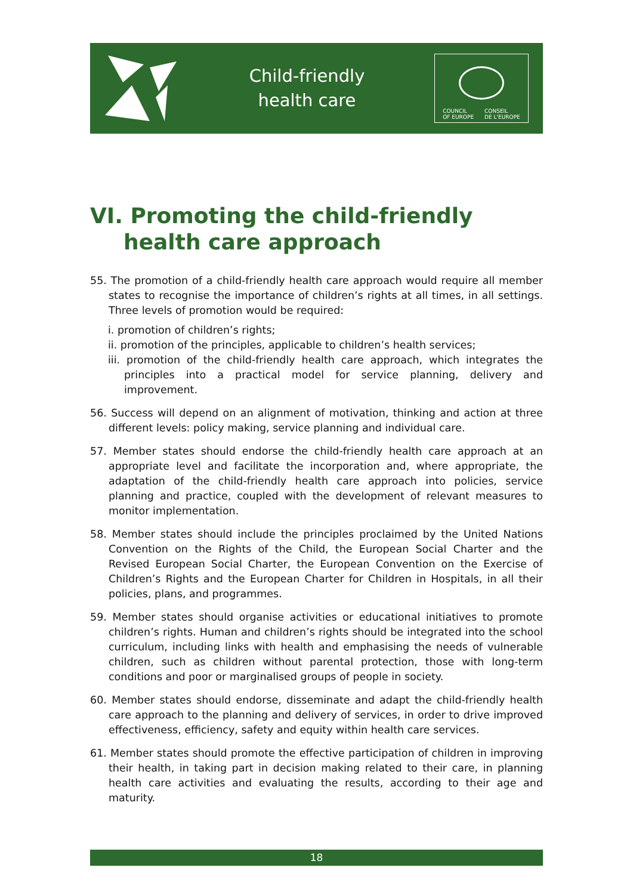Child-friendly
health care
COUNCIL
OF EUROPE CONSEIL
DE L'EUROPE
VI. Promoting the child-friendly
health care approach
55. The promotion of a child-friendly health care approach would require all member states to recognise the importance of children’s rights at all times, in all settings. Three levels of promotion would be required:
i. promotion of children’s rights;
ii. promotion of the principles, applicable to children’s health services;
iii. promotion of the child-friendly health care approach, which integrates the principles into a practical model for service planning, delivery and improvement.
56. Success will depend on an alignment of motivation, thinking and action at three different levels: policy making, service planning and individual care.
57. Member states should endorse the child-friendly health care approach at an appropriate level and facilitate the incorporation and, where appropriate, the adaptation of the child-friendly health care approach into policies, service planning and practice, coupled with the development of relevant measures to monitor implementation.
58. Member states should include the principles proclaimed by the United Nations Convention on the Rights of the Child, the European Social Charter and the Revised European Social Charter, the European Convention on the Exercise of Children’s Rights and the European Charter for Children in Hospitals, in all their policies, plans, and programmes.
59. Member states should organise activities or educational initiatives to promote children’s rights. Human and children’s rights should be integrated into the school curriculum, including links with health and emphasising the needs of vulnerable children, such as children without parental protection, those with long-term conditions and poor or marginalised groups of people in society.
60. Member states should endorse, disseminate and adapt the child-friendly health care approach to the planning and delivery of services, in order to drive improved effectiveness, efficiency, safety and equity within health care services.
61. Member states should promote the effective participation of children in improving their health, in taking part in decision making related to their care, in planning health care activities and evaluating the results, according to their age and maturity.
18